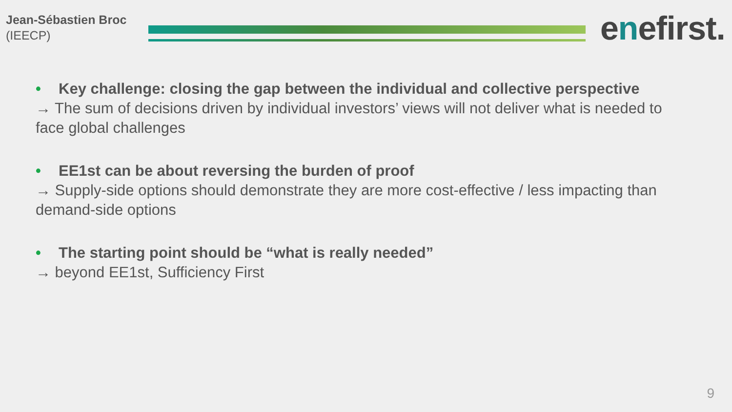Jean-Sébastien Broc
(IEECP)
enefirst.
• Key challenge: closing the gap between the individual and collective perspective
→ The sum of decisions driven by individual investors’ views will not deliver what is needed to face global challenges
• EE1st can be about reversing the burden of proof
→ Supply-side options should demonstrate they are more cost-effective / less impacting than demand-side options
• The starting point should be “what is really needed”
→ beyond EE1st, Sufficiency First
9